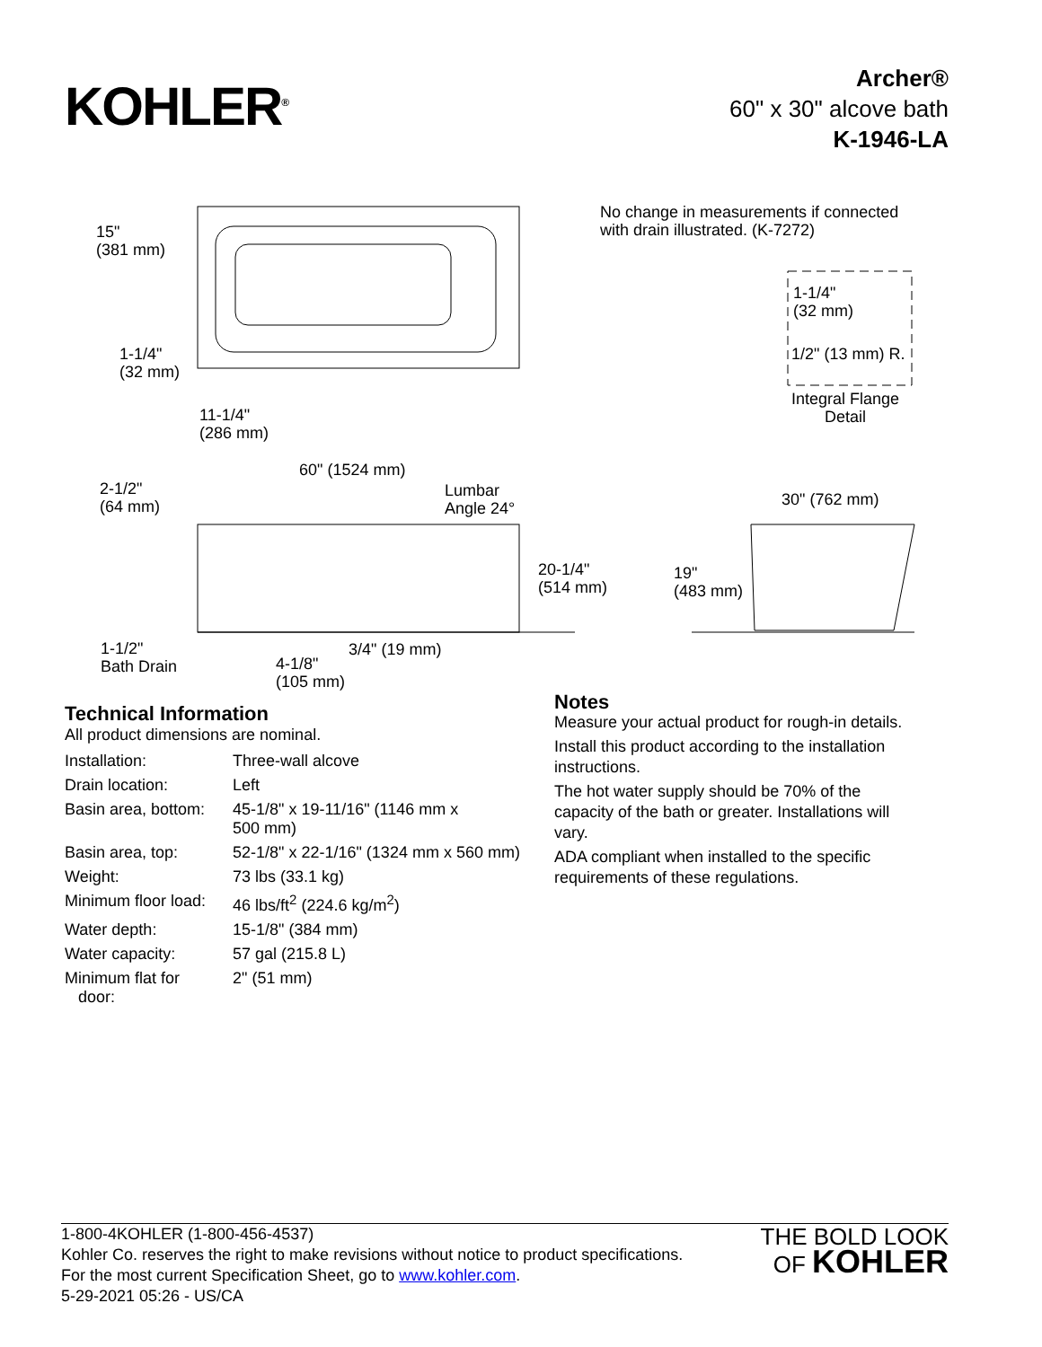KOHLER<sup>®</sup>
Archer®
60" x 30" alcove bath
K-1946-LA
15"
(381 mm)
1-1/4"
(32 mm)
11-1/4"
(286 mm)
No change in measurements if connected
with drain illustrated. (K-7272)
1-1/4"
(32 mm)
1/2" (13 mm) R.
Integral Flange
Detail
60" (1524 mm)
2-1/2"
(64 mm)
Lumbar
Angle 24°
30" (762 mm)
20-1/4"
(514 mm)
19"
(483 mm)
1-1/2"
Bath Drain
3/4" (19 mm)
4-1/8"
(105 mm)
Technical Information
All product dimensions are nominal.
| Installation: | Three-wall alcove |
| Drain location: | Left |
| Basin area, bottom: | 45-1/8" x 19-11/16" (1146 mm x 500 mm) |
| Basin area, top: | 52-1/8" x 22-1/16" (1324 mm x 560 mm) |
| Weight: | 73 lbs (33.1 kg) |
| Minimum floor load: | 46 lbs/ft<sup>2</sup> (224.6 kg/m<sup>2</sup>) |
| Water depth: | 15-1/8" (384 mm) |
| Water capacity: | 57 gal (215.8 L) |
| Minimum flat for door: | 2" (51 mm) |
Notes
Measure your actual product for rough-in details.
Install this product according to the installation instructions.
The hot water supply should be 70% of the capacity of the bath or greater. Installations will vary.
ADA compliant when installed to the specific requirements of these regulations.
1-800-4KOHLER (1-800-456-4537)
Kohler Co. reserves the right to make revisions without notice to product specifications.
For the most current Specification Sheet, go to www.kohler.com.
5-29-2021 05:26 - US/CA
THE BOLD LOOK
OF KOHLER